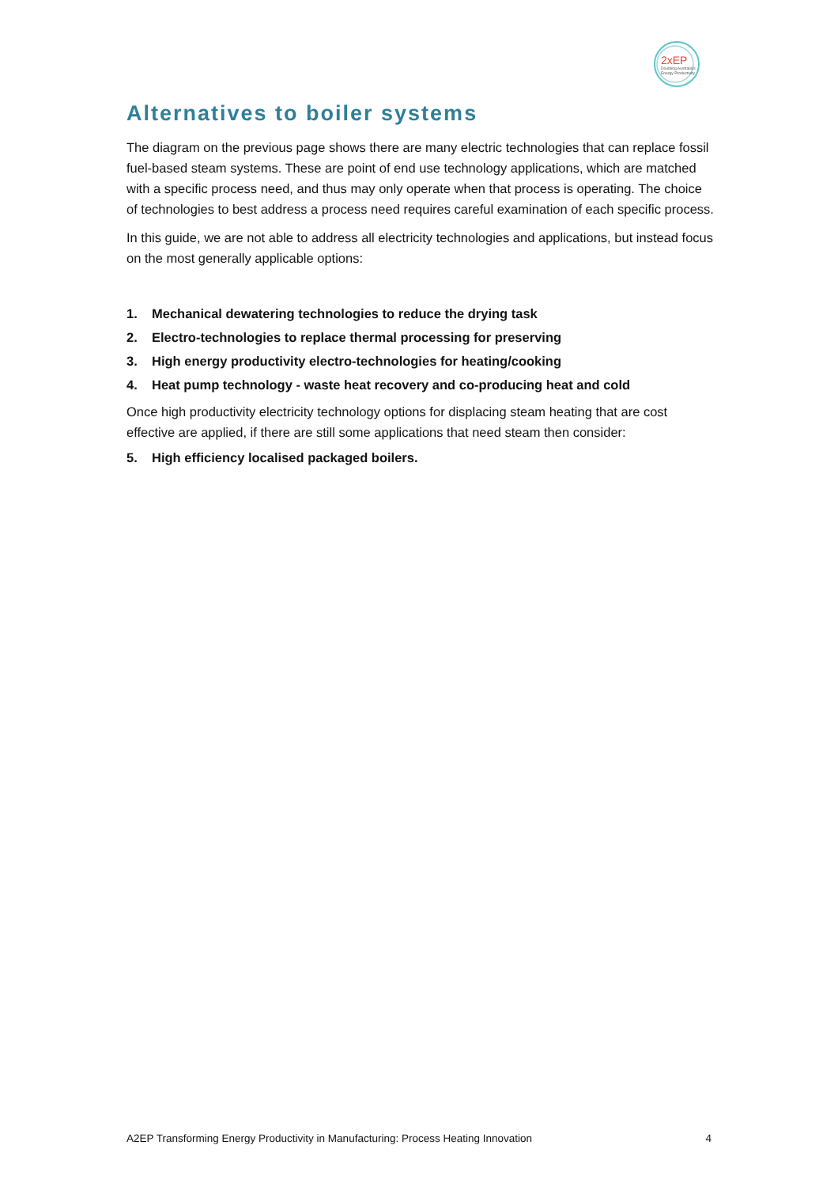2xEP
Doubling Australia's
Energy Productivity
Alternatives to boiler systems
The diagram on the previous page shows there are many electric technologies that can replace fossil fuel-based steam systems. These are point of end use technology applications, which are matched with a specific process need, and thus may only operate when that process is operating. The choice of technologies to best address a process need requires careful examination of each specific process.
In this guide, we are not able to address all electricity technologies and applications, but instead focus on the most generally applicable options:
1. Mechanical dewatering technologies to reduce the drying task
2. Electro-technologies to replace thermal processing for preserving
3. High energy productivity electro-technologies for heating/cooking
4. Heat pump technology - waste heat recovery and co-producing heat and cold
Once high productivity electricity technology options for displacing steam heating that are cost effective are applied, if there are still some applications that need steam then consider:
5. High efficiency localised packaged boilers.
A2EP Transforming Energy Productivity in Manufacturing: Process Heating Innovation 4